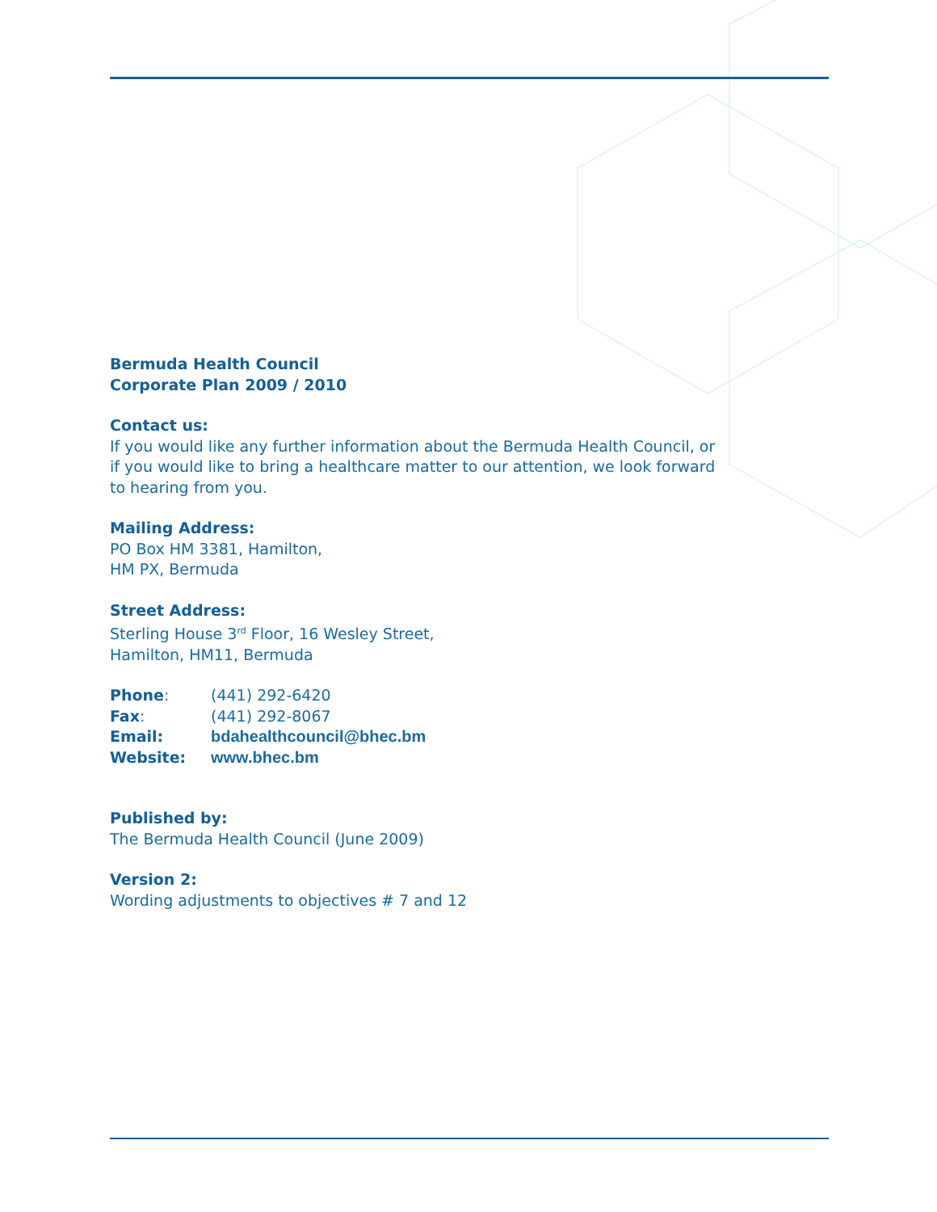Bermuda Health Council
Corporate Plan 2009 / 2010
Contact us:
If you would like any further information about the Bermuda Health Council, or if you would like to bring a healthcare matter to our attention, we look forward to hearing from you.
Mailing Address:
PO Box HM 3381, Hamilton,
HM PX, Bermuda
Street Address:
Sterling House 3<sup>rd</sup> Floor, 16 Wesley Street,
Hamilton, HM11, Bermuda
Phone:
(441) 292-6420
Fax:
(441) 292-8067
Email:
bdahealthcouncil@bhec.bm
Website:
www.bhec.bm
Published by:
The Bermuda Health Council (June 2009)
Version 2:
Wording adjustments to objectives # 7 and 12